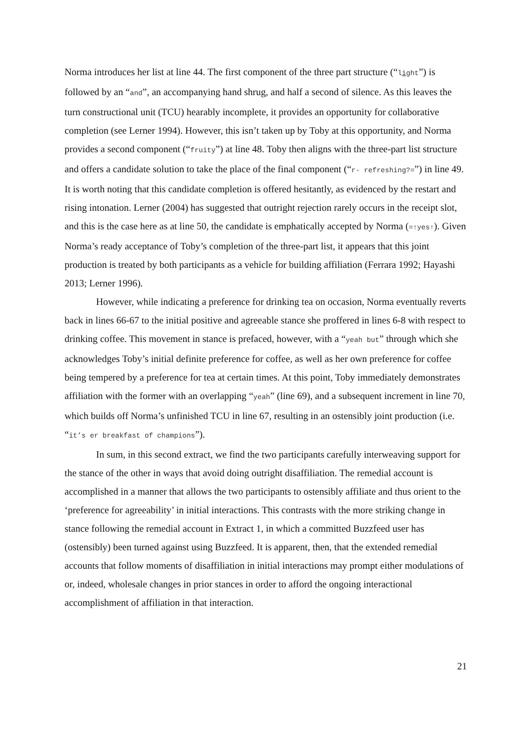Norma introduces her list at line 44. The first component of the three part structure (“light”) is followed by an “and”, an accompanying hand shrug, and half a second of silence. As this leaves the turn constructional unit (TCU) hearably incomplete, it provides an opportunity for collaborative completion (see Lerner 1994). However, this isn’t taken up by Toby at this opportunity, and Norma provides a second component (“fruity”) at line 48. Toby then aligns with the three-part list structure and offers a candidate solution to take the place of the final component (“r- refreshing?=”) in line 49. It is worth noting that this candidate completion is offered hesitantly, as evidenced by the restart and rising intonation. Lerner (2004) has suggested that outright rejection rarely occurs in the receipt slot, and this is the case here as at line 50, the candidate is emphatically accepted by Norma (=↑yes↑). Given Norma’s ready acceptance of Toby’s completion of the three-part list, it appears that this joint production is treated by both participants as a vehicle for building affiliation (Ferrara 1992; Hayashi 2013; Lerner 1996).
However, while indicating a preference for drinking tea on occasion, Norma eventually reverts back in lines 66-67 to the initial positive and agreeable stance she proffered in lines 6-8 with respect to drinking coffee. This movement in stance is prefaced, however, with a “yeah but” through which she acknowledges Toby’s initial definite preference for coffee, as well as her own preference for coffee being tempered by a preference for tea at certain times. At this point, Toby immediately demonstrates affiliation with the former with an overlapping “yeah” (line 69), and a subsequent increment in line 70, which builds off Norma’s unfinished TCU in line 67, resulting in an ostensibly joint production (i.e. “it’s er breakfast of champions”).
In sum, in this second extract, we find the two participants carefully interweaving support for the stance of the other in ways that avoid doing outright disaffiliation. The remedial account is accomplished in a manner that allows the two participants to ostensibly affiliate and thus orient to the ‘preference for agreeability’ in initial interactions. This contrasts with the more striking change in stance following the remedial account in Extract 1, in which a committed Buzzfeed user has (ostensibly) been turned against using Buzzfeed. It is apparent, then, that the extended remedial accounts that follow moments of disaffiliation in initial interactions may prompt either modulations of or, indeed, wholesale changes in prior stances in order to afford the ongoing interactional accomplishment of affiliation in that interaction.
21